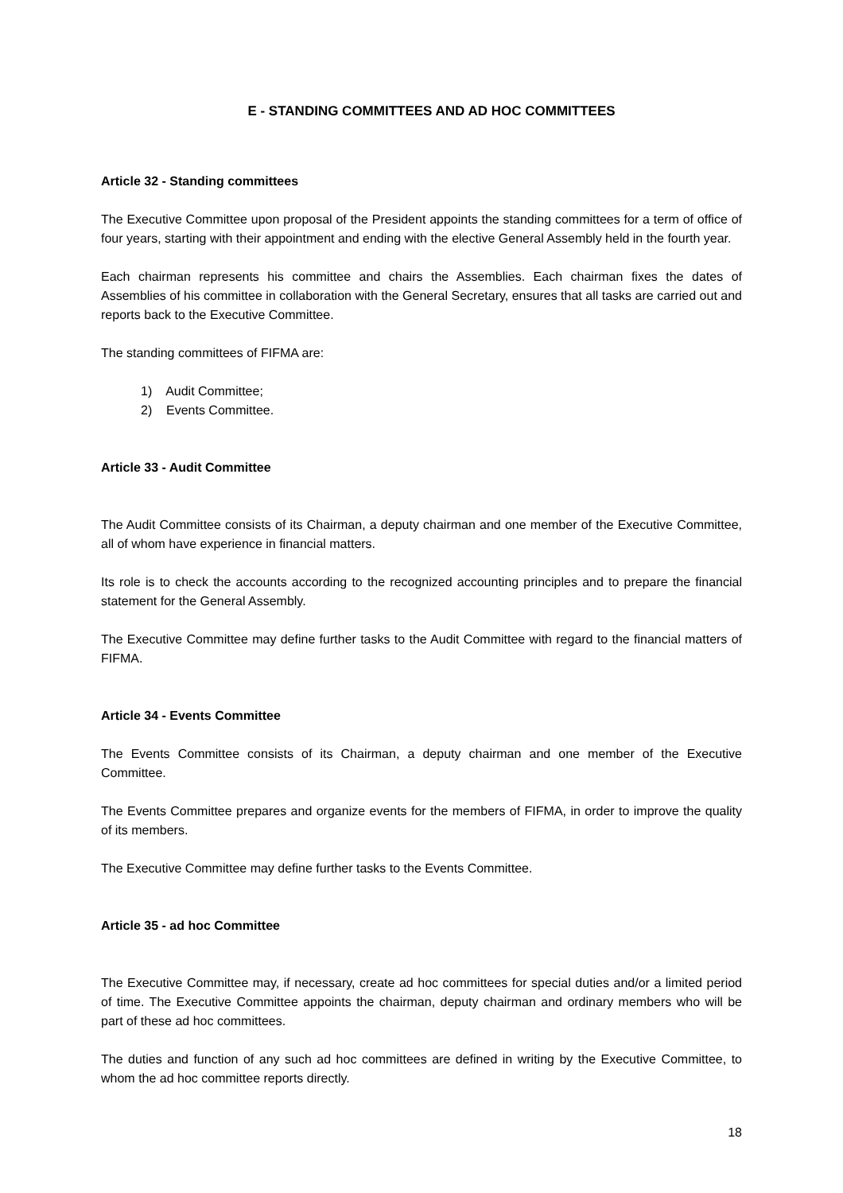E - STANDING COMMITTEES AND AD HOC COMMITTEES
Article 32 - Standing committees
The Executive Committee upon proposal of the President appoints the standing committees for a term of office of four years, starting with their appointment and ending with the elective General Assembly held in the fourth year.
Each chairman represents his committee and chairs the Assemblies. Each chairman fixes the dates of Assemblies of his committee in collaboration with the General Secretary, ensures that all tasks are carried out and reports back to the Executive Committee.
The standing committees of FIFMA are:
1) Audit Committee;
2) Events Committee.
Article 33 - Audit Committee
The Audit Committee consists of its Chairman, a deputy chairman and one member of the Executive Committee, all of whom have experience in financial matters.
Its role is to check the accounts according to the recognized accounting principles and to prepare the financial statement for the General Assembly.
The Executive Committee may define further tasks to the Audit Committee with regard to the financial matters of FIFMA.
Article 34 - Events Committee
The Events Committee consists of its Chairman, a deputy chairman and one member of the Executive Committee.
The Events Committee prepares and organize events for the members of FIFMA, in order to improve the quality of its members.
The Executive Committee may define further tasks to the Events Committee.
Article 35 - ad hoc Committee
The Executive Committee may, if necessary, create ad hoc committees for special duties and/or a limited period of time. The Executive Committee appoints the chairman, deputy chairman and ordinary members who will be part of these ad hoc committees.
The duties and function of any such ad hoc committees are defined in writing by the Executive Committee, to whom the ad hoc committee reports directly.
18